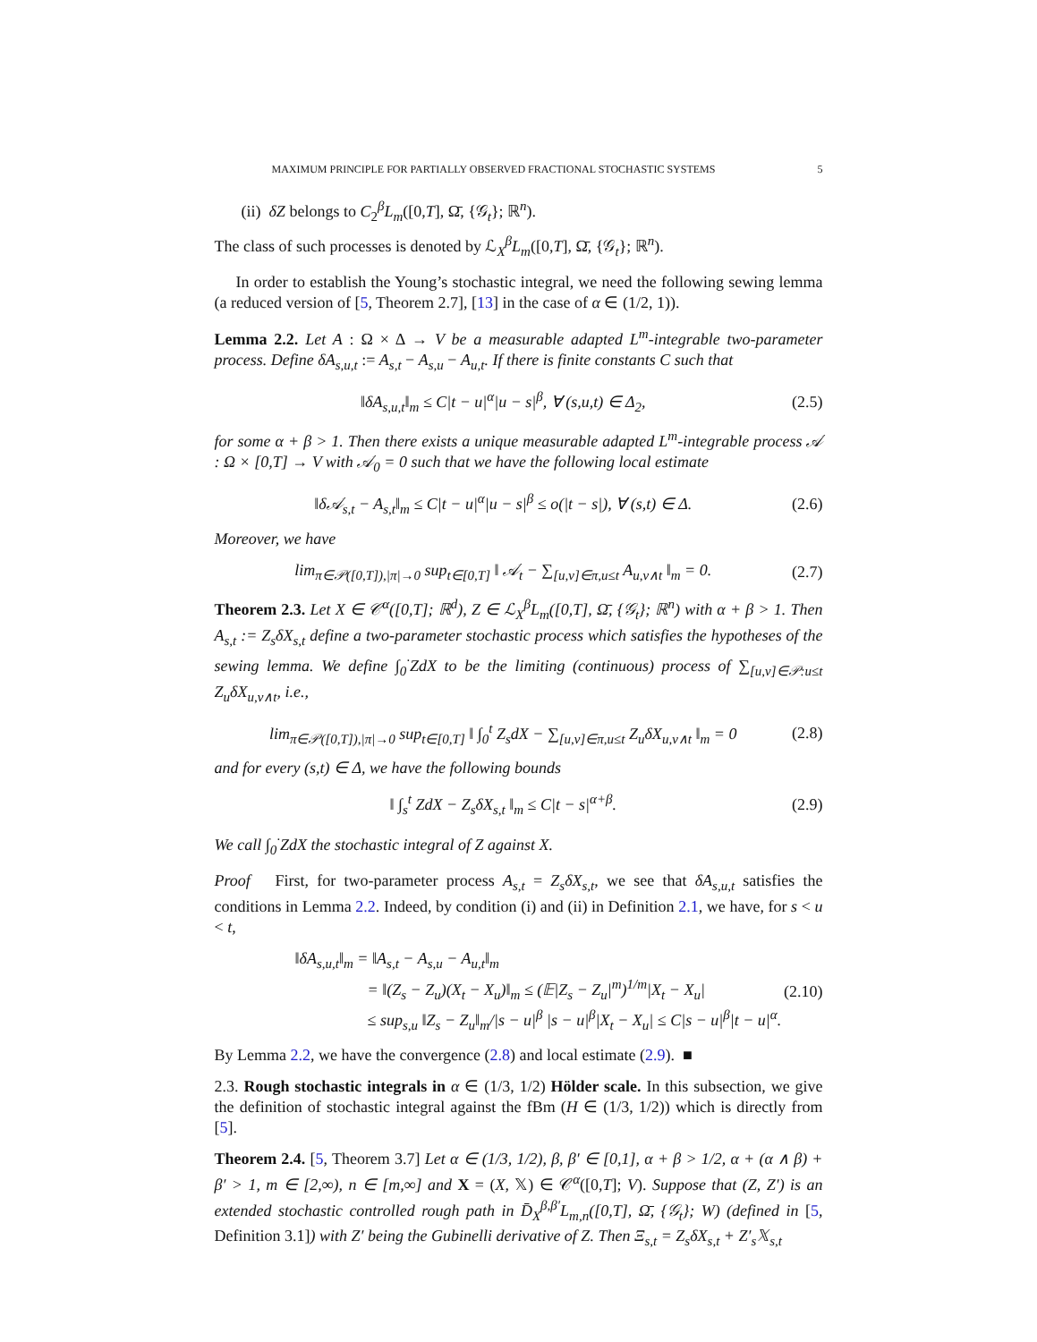MAXIMUM PRINCIPLE FOR PARTIALLY OBSERVED FRACTIONAL STOCHASTIC SYSTEMS 5
(ii) δZ belongs to C<sub>2</sub><sup>β</sup>L<sub>m</sub>([0,T], Ω̄, {𝒢<sub>t</sub>}; ℝ<sup>n</sup>).
The class of such processes is denoted by ℒ<sub>X</sub><sup>β</sup>L<sub>m</sub>([0,T], Ω̄, {𝒢<sub>t</sub>}; ℝ<sup>n</sup>).
In order to establish the Young’s stochastic integral, we need the following sewing lemma (a reduced version of [5, Theorem 2.7], [13] in the case of α ∈ (1/2, 1)).
Lemma 2.2. Let A : Ω × Δ → V be a measurable adapted L<sup>m</sup>-integrable two-parameter process. Define δA<sub>s,u,t</sub> := A<sub>s,t</sub> − A<sub>s,u</sub> − A<sub>u,t</sub>. If there is finite constants C such that
‖δA<sub>s,u,t</sub>‖<sub>m</sub> ≤ C|t − u|<sup>α</sup>|u − s|<sup>β</sup>, ∀ (s,u,t) ∈ Δ<sub>2</sub>, (2.5)
for some α + β > 1. Then there exists a unique measurable adapted L<sup>m</sup>-integrable process 𝒜 : Ω × [0,T] → V with 𝒜<sub>0</sub> = 0 such that we have the following local estimate
‖δ𝒜<sub>s,t</sub> − A<sub>s,t</sub>‖<sub>m</sub> ≤ C|t − u|<sup>α</sup>|u − s|<sup>β</sup> ≤ o(|t − s|), ∀ (s,t) ∈ Δ. (2.6)
Moreover, we have
lim<sub>π∈𝒫([0,T]),|π|→0</sub> sup<sub>t∈[0,T]</sub> ‖ 𝒜<sub>t</sub> − ∑<sub>[u,v]∈π,u≤t</sub> A<sub>u,v∧t</sub> ‖<sub>m</sub> = 0. (2.7)
Theorem 2.3. Let X ∈ 𝒞<sup>α</sup>([0,T]; ℝ<sup>d</sup>), Z ∈ ℒ<sub>X</sub><sup>β</sup>L<sub>m</sub>([0,T], Ω̄, {𝒢<sub>t</sub>}; ℝ<sup>n</sup>) with α + β > 1. Then A<sub>s,t</sub> := Z<sub>s</sub>δX<sub>s,t</sub> define a two-parameter stochastic process which satisfies the hypotheses of the sewing lemma. We define ∫<sub>0</sub><sup>·</sup>ZdX to be the limiting (continuous) process of ∑<sub>[u,v]∈𝒫:u≤t</sub> Z<sub>u</sub>δX<sub>u,v∧t</sub>, i.e.,
lim<sub>π∈𝒫([0,T]),|π|→0</sub> sup<sub>t∈[0,T]</sub> ‖ ∫<sub>0</sub><sup>t</sup> Z<sub>s</sub>dX − ∑<sub>[u,v]∈π,u≤t</sub> Z<sub>u</sub>δX<sub>u,v∧t</sub> ‖<sub>m</sub> = 0 (2.8)
and for every (s,t) ∈ Δ, we have the following bounds
‖ ∫<sub>s</sub><sup>t</sup> ZdX − Z<sub>s</sub>δX<sub>s,t</sub> ‖<sub>m</sub> ≤ C|t − s|<sup>α+β</sup>. (2.9)
We call ∫<sub>0</sub><sup>·</sup>ZdX the stochastic integral of Z against X.
Proof First, for two-parameter process A<sub>s,t</sub> = Z<sub>s</sub>δX<sub>s,t</sub>, we see that δA<sub>s,u,t</sub> satisfies the conditions in Lemma 2.2. Indeed, by condition (i) and (ii) in Definition 2.1, we have, for s < u < t,
‖δA<sub>s,u,t</sub>‖<sub>m</sub> = ‖A<sub>s,t</sub> − A<sub>s,u</sub> − A<sub>u,t</sub>‖<sub>m</sub>
= ‖(Z<sub>s</sub> − Z<sub>u</sub>)(X<sub>t</sub> − X<sub>u</sub>)‖<sub>m</sub> ≤ (𝔼|Z<sub>s</sub> − Z<sub>u</sub>|<sup>m</sup>)<sup>1/m</sup>|X<sub>t</sub> − X<sub>u</sub>|
≤ sup<sub>s,u</sub> ‖Z<sub>s</sub> − Z<sub>u</sub>‖<sub>m</sub>/|s − u|<sup>β</sup> |s − u|<sup>β</sup>|X<sub>t</sub> − X<sub>u</sub>| ≤ C|s − u|<sup>β</sup>|t − u|<sup>α</sup>. (2.10)
By Lemma 2.2, we have the convergence (2.8) and local estimate (2.9). ■
2.3. Rough stochastic integrals in α ∈ (1/3, 1/2) Hölder scale. In this subsection, we give the definition of stochastic integral against the fBm (H ∈ (1/3, 1/2)) which is directly from [5].
Theorem 2.4. [5, Theorem 3.7] Let α ∈ (1/3, 1/2), β, β′ ∈ [0,1], α + β > 1/2, α + (α ∧ β) + β′ > 1, m ∈ [2,∞), n ∈ [m,∞] and X = (X, 𝕏) ∈ 𝒞<sup>α</sup>([0,T]; V). Suppose that (Z, Z′) is an extended stochastic controlled rough path in D̄<sub>X</sub><sup>β,β′</sup>L<sub>m,n</sub>([0,T], Ω̄, {𝒢<sub>t</sub>}; W) (defined in [5, Definition 3.1]) with Z′ being the Gubinelli derivative of Z. Then Ξ<sub>s,t</sub> = Z<sub>s</sub>δX<sub>s,t</sub> + Z′<sub>s</sub>𝕏<sub>s,t</sub>